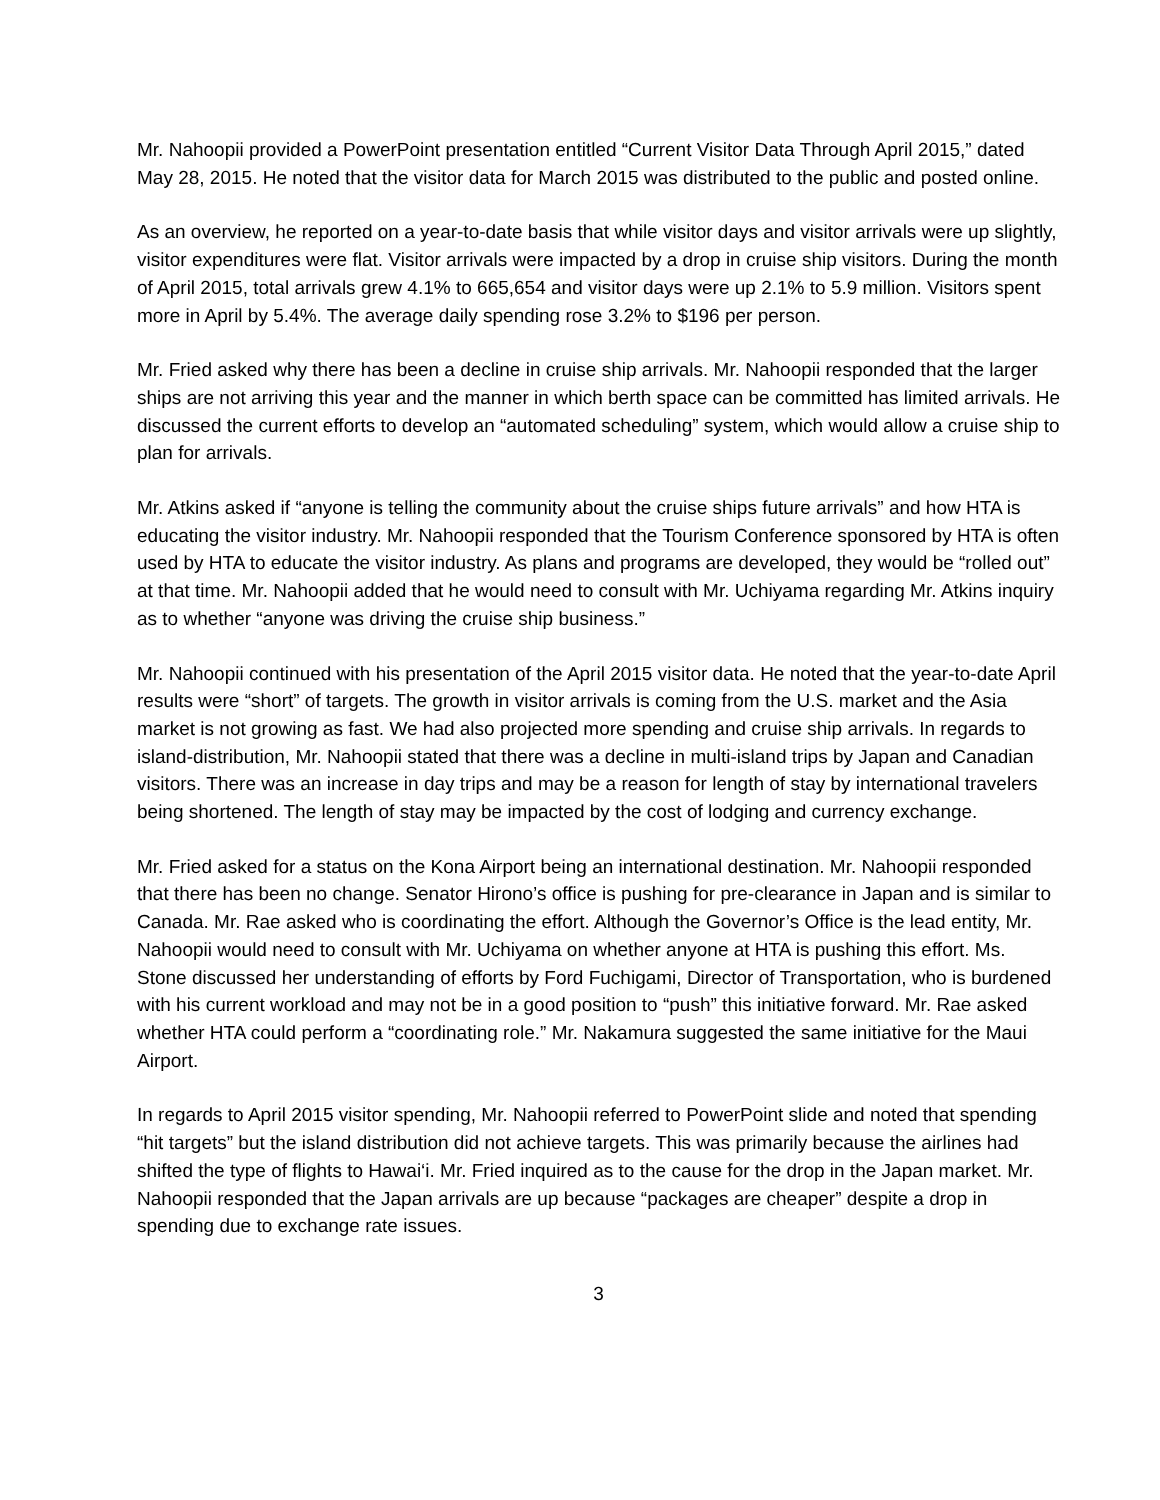Mr. Nahoopii provided a PowerPoint presentation entitled “Current Visitor Data Through April 2015,” dated May 28, 2015. He noted that the visitor data for March 2015 was distributed to the public and posted online.
As an overview, he reported on a year-to-date basis that while visitor days and visitor arrivals were up slightly, visitor expenditures were flat. Visitor arrivals were impacted by a drop in cruise ship visitors. During the month of April 2015, total arrivals grew 4.1% to 665,654 and visitor days were up 2.1% to 5.9 million. Visitors spent more in April by 5.4%. The average daily spending rose 3.2% to $196 per person.
Mr. Fried asked why there has been a decline in cruise ship arrivals. Mr. Nahoopii responded that the larger ships are not arriving this year and the manner in which berth space can be committed has limited arrivals. He discussed the current efforts to develop an “automated scheduling” system, which would allow a cruise ship to plan for arrivals.
Mr. Atkins asked if “anyone is telling the community about the cruise ships future arrivals” and how HTA is educating the visitor industry. Mr. Nahoopii responded that the Tourism Conference sponsored by HTA is often used by HTA to educate the visitor industry. As plans and programs are developed, they would be “rolled out” at that time. Mr. Nahoopii added that he would need to consult with Mr. Uchiyama regarding Mr. Atkins inquiry as to whether “anyone was driving the cruise ship business.”
Mr. Nahoopii continued with his presentation of the April 2015 visitor data. He noted that the year-to-date April results were “short” of targets. The growth in visitor arrivals is coming from the U.S. market and the Asia market is not growing as fast. We had also projected more spending and cruise ship arrivals. In regards to island-distribution, Mr. Nahoopii stated that there was a decline in multi-island trips by Japan and Canadian visitors. There was an increase in day trips and may be a reason for length of stay by international travelers being shortened. The length of stay may be impacted by the cost of lodging and currency exchange.
Mr. Fried asked for a status on the Kona Airport being an international destination. Mr. Nahoopii responded that there has been no change. Senator Hirono’s office is pushing for pre-clearance in Japan and is similar to Canada. Mr. Rae asked who is coordinating the effort. Although the Governor’s Office is the lead entity, Mr. Nahoopii would need to consult with Mr. Uchiyama on whether anyone at HTA is pushing this effort. Ms. Stone discussed her understanding of efforts by Ford Fuchigami, Director of Transportation, who is burdened with his current workload and may not be in a good position to “push” this initiative forward. Mr. Rae asked whether HTA could perform a “coordinating role.” Mr. Nakamura suggested the same initiative for the Maui Airport.
In regards to April 2015 visitor spending, Mr. Nahoopii referred to PowerPoint slide and noted that spending “hit targets” but the island distribution did not achieve targets. This was primarily because the airlines had shifted the type of flights to Hawai‘i. Mr. Fried inquired as to the cause for the drop in the Japan market. Mr. Nahoopii responded that the Japan arrivals are up because “packages are cheaper” despite a drop in spending due to exchange rate issues.
3